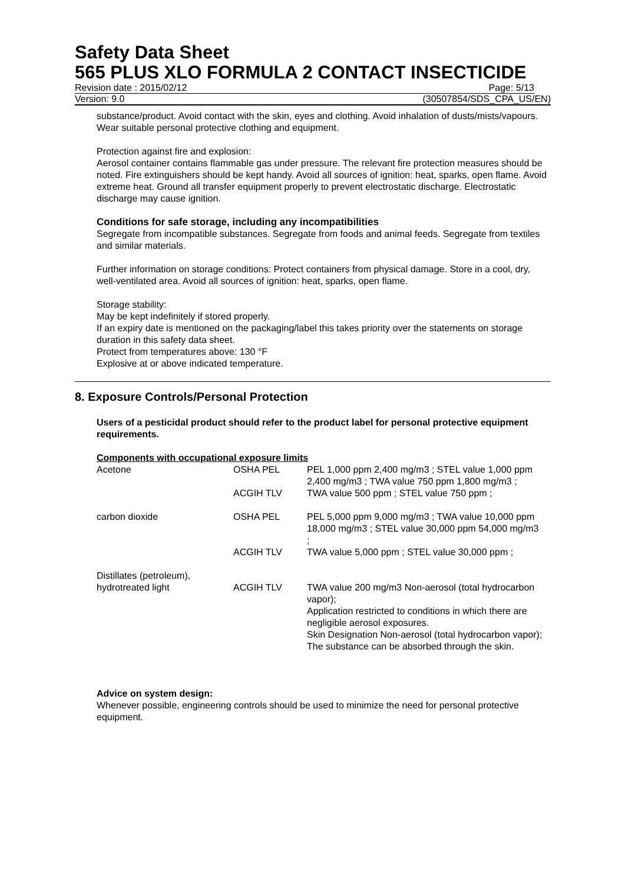Safety Data Sheet
565 PLUS XLO FORMULA 2 CONTACT INSECTICIDE
Revision date : 2015/02/12 Page: 5/13
Version: 9.0 (30507854/SDS_CPA_US/EN)
substance/product. Avoid contact with the skin, eyes and clothing. Avoid inhalation of dusts/mists/vapours. Wear suitable personal protective clothing and equipment.
Protection against fire and explosion:
Aerosol container contains flammable gas under pressure. The relevant fire protection measures should be noted. Fire extinguishers should be kept handy. Avoid all sources of ignition: heat, sparks, open flame. Avoid extreme heat. Ground all transfer equipment properly to prevent electrostatic discharge. Electrostatic discharge may cause ignition.
Conditions for safe storage, including any incompatibilities
Segregate from incompatible substances. Segregate from foods and animal feeds. Segregate from textiles and similar materials.
Further information on storage conditions: Protect containers from physical damage. Store in a cool, dry, well-ventilated area. Avoid all sources of ignition: heat, sparks, open flame.
Storage stability:
May be kept indefinitely if stored properly.
If an expiry date is mentioned on the packaging/label this takes priority over the statements on storage duration in this safety data sheet.
Protect from temperatures above: 130 °F
Explosive at or above indicated temperature.
8. Exposure Controls/Personal Protection
Users of a pesticidal product should refer to the product label for personal protective equipment requirements.
Components with occupational exposure limits
| Acetone | OSHA PEL | PEL 1,000 ppm 2,400 mg/m3 ; STEL value 1,000 ppm 2,400 mg/m3 ; TWA value 750 ppm 1,800 mg/m3 ; |
| | ACGIH TLV | TWA value 500 ppm ; STEL value 750 ppm ; |
| carbon dioxide | OSHA PEL | PEL 5,000 ppm 9,000 mg/m3 ; TWA value 10,000 ppm 18,000 mg/m3 ; STEL value 30,000 ppm 54,000 mg/m3 ; |
| | ACGIH TLV | TWA value 5,000 ppm ; STEL value 30,000 ppm ; |
| Distillates (petroleum), hydrotreated light | ACGIH TLV | TWA value 200 mg/m3 Non-aerosol (total hydrocarbon vapor); Application restricted to conditions in which there are negligible aerosol exposures. Skin Designation Non-aerosol (total hydrocarbon vapor); The substance can be absorbed through the skin. |
Advice on system design:
Whenever possible, engineering controls should be used to minimize the need for personal protective equipment.